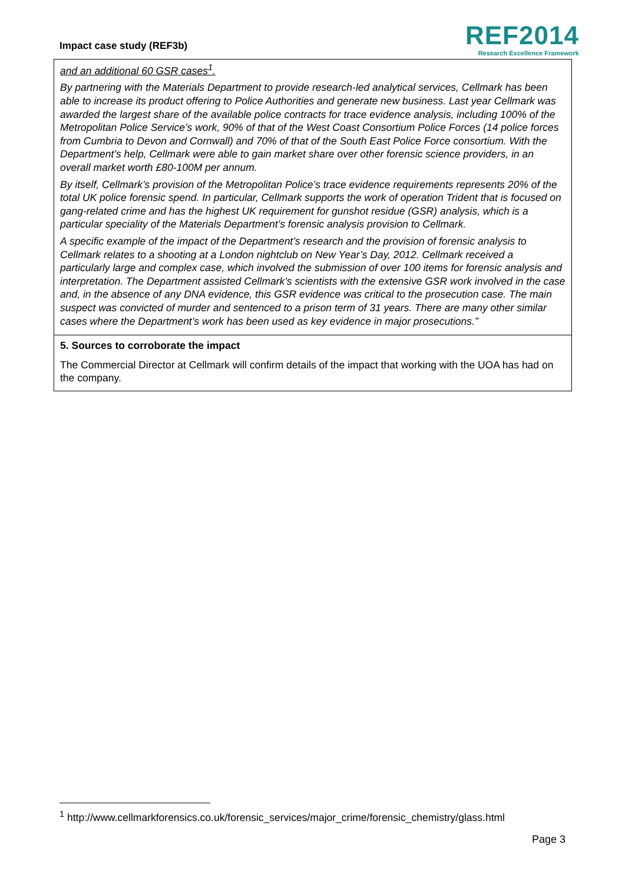Impact case study (REF3b)
REF2014
Research Excellence Framework
and an additional 60 GSR cases<sup>1</sup>.
By partnering with the Materials Department to provide research-led analytical services, Cellmark has been able to increase its product offering to Police Authorities and generate new business. Last year Cellmark was awarded the largest share of the available police contracts for trace evidence analysis, including 100% of the Metropolitan Police Service’s work, 90% of that of the West Coast Consortium Police Forces (14 police forces from Cumbria to Devon and Cornwall) and 70% of that of the South East Police Force consortium. With the Department’s help, Cellmark were able to gain market share over other forensic science providers, in an overall market worth £80-100M per annum.
By itself, Cellmark’s provision of the Metropolitan Police’s trace evidence requirements represents 20% of the total UK police forensic spend. In particular, Cellmark supports the work of operation Trident that is focused on gang-related crime and has the highest UK requirement for gunshot residue (GSR) analysis, which is a particular speciality of the Materials Department’s forensic analysis provision to Cellmark.
A specific example of the impact of the Department’s research and the provision of forensic analysis to Cellmark relates to a shooting at a London nightclub on New Year’s Day, 2012. Cellmark received a particularly large and complex case, which involved the submission of over 100 items for forensic analysis and interpretation. The Department assisted Cellmark’s scientists with the extensive GSR work involved in the case and, in the absence of any DNA evidence, this GSR evidence was critical to the prosecution case. The main suspect was convicted of murder and sentenced to a prison term of 31 years. There are many other similar cases where the Department’s work has been used as key evidence in major prosecutions.”
5. Sources to corroborate the impact
The Commercial Director at Cellmark will confirm details of the impact that working with the UOA has had on the company.
<sup>1</sup> http://www.cellmarkforensics.co.uk/forensic_services/major_crime/forensic_chemistry/glass.html
Page 3